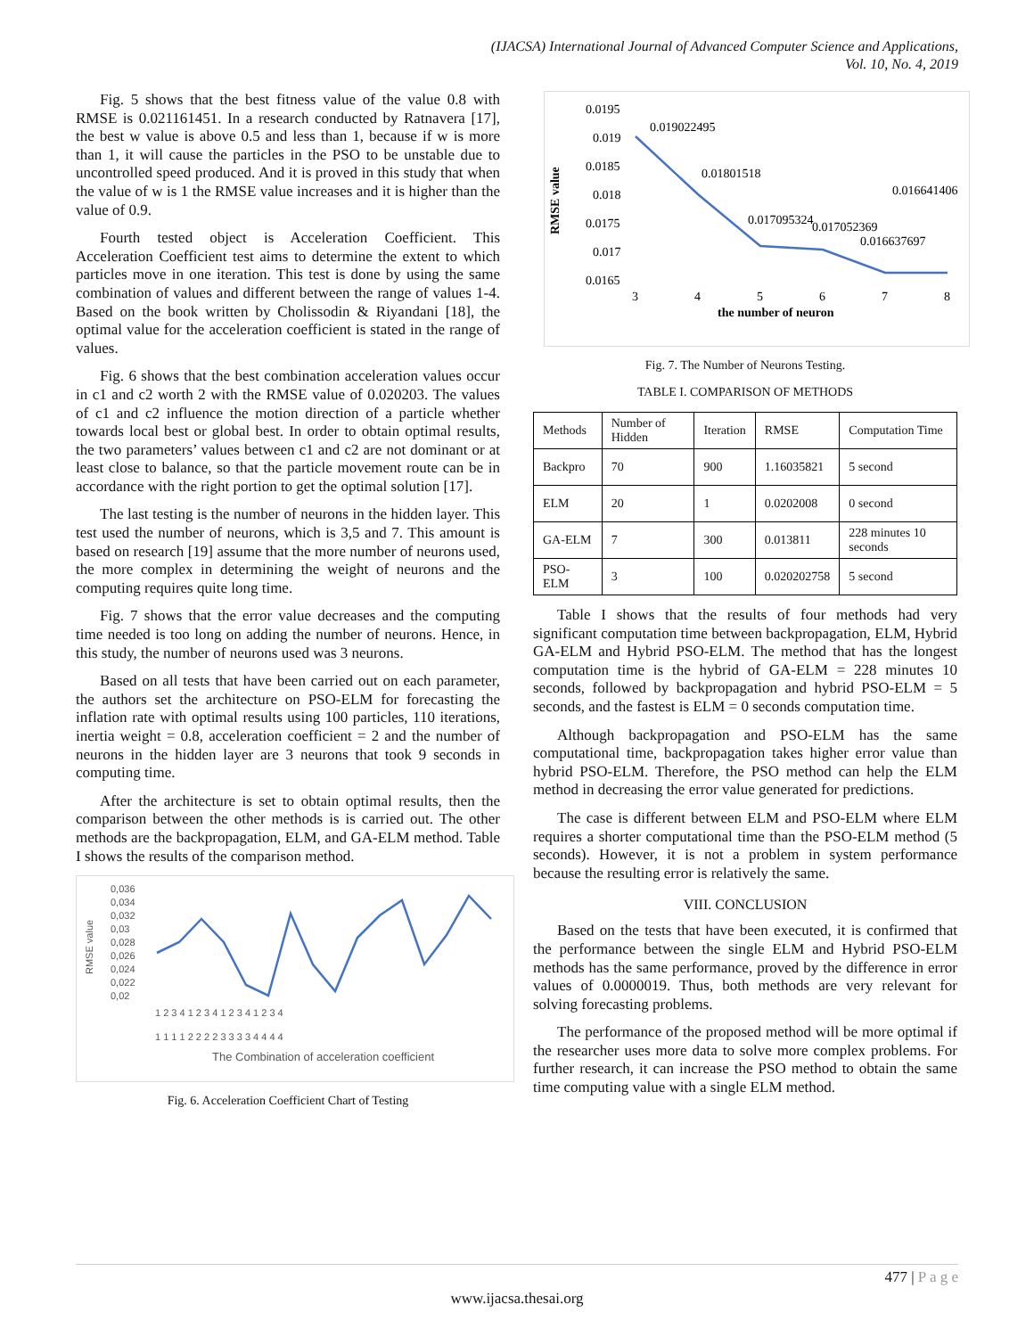(IJACSA) International Journal of Advanced Computer Science and Applications,
Vol. 10, No. 4, 2019
Fig. 5 shows that the best fitness value of the value 0.8 with RMSE is 0.021161451. In a research conducted by Ratnavera [17], the best w value is above 0.5 and less than 1, because if w is more than 1, it will cause the particles in the PSO to be unstable due to uncontrolled speed produced. And it is proved in this study that when the value of w is 1 the RMSE value increases and it is higher than the value of 0.9.
Fourth tested object is Acceleration Coefficient. This Acceleration Coefficient test aims to determine the extent to which particles move in one iteration. This test is done by using the same combination of values and different between the range of values 1-4. Based on the book written by Cholissodin & Riyandani [18], the optimal value for the acceleration coefficient is stated in the range of values.
Fig. 6 shows that the best combination acceleration values occur in c1 and c2 worth 2 with the RMSE value of 0.020203. The values of c1 and c2 influence the motion direction of a particle whether towards local best or global best. In order to obtain optimal results, the two parameters’ values between c1 and c2 are not dominant or at least close to balance, so that the particle movement route can be in accordance with the right portion to get the optimal solution [17].
The last testing is the number of neurons in the hidden layer. This test used the number of neurons, which is 3,5 and 7. This amount is based on research [19] assume that the more number of neurons used, the more complex in determining the weight of neurons and the computing requires quite long time.
Fig. 7 shows that the error value decreases and the computing time needed is too long on adding the number of neurons. Hence, in this study, the number of neurons used was 3 neurons.
Based on all tests that have been carried out on each parameter, the authors set the architecture on PSO-ELM for forecasting the inflation rate with optimal results using 100 particles, 110 iterations, inertia weight = 0.8, acceleration coefficient = 2 and the number of neurons in the hidden layer are 3 neurons that took 9 seconds in computing time.
After the architecture is set to obtain optimal results, then the comparison between the other methods is is carried out. The other methods are the backpropagation, ELM, and GA-ELM method. Table I shows the results of the comparison method.
RMSE value
0,036
0,034
0,032
0,03
0,028
0,026
0,024
0,022
0,02
1 2 3 4 1 2 3 4 1 2 3 4 1 2 3 4
1 1 1 1 2 2 2 2 3 3 3 3 4 4 4 4
The Combination of acceleration coefficient
Fig. 6. Acceleration Coefficient Chart of Testing
RMSE value
0.0195
0.019
0.0185
0.018
0.0175
0.017
0.0165
0.019022495
0.01801518
0.017095324
0.017052369
0.016637697
0.016641406
3
4
5
6
7
8
the number of neuron
Fig. 7. The Number of Neurons Testing.
TABLE I. COMPARISON OF METHODS
| Methods | Number of Hidden | Iteration | RMSE | Computation Time |
| Backpro | 70 | 900 | 1.16035821 | 5 second |
| ELM | 20 | 1 | 0.0202008 | 0 second |
| GA-ELM | 7 | 300 | 0.013811 | 228 minutes 10 seconds |
| PSO-ELM | 3 | 100 | 0.020202758 | 5 second |
Table I shows that the results of four methods had very significant computation time between backpropagation, ELM, Hybrid GA-ELM and Hybrid PSO-ELM. The method that has the longest computation time is the hybrid of GA-ELM = 228 minutes 10 seconds, followed by backpropagation and hybrid PSO-ELM = 5 seconds, and the fastest is ELM = 0 seconds computation time.
Although backpropagation and PSO-ELM has the same computational time, backpropagation takes higher error value than hybrid PSO-ELM. Therefore, the PSO method can help the ELM method in decreasing the error value generated for predictions.
The case is different between ELM and PSO-ELM where ELM requires a shorter computational time than the PSO-ELM method (5 seconds). However, it is not a problem in system performance because the resulting error is relatively the same.
VIII. CONCLUSION
Based on the tests that have been executed, it is confirmed that the performance between the single ELM and Hybrid PSO-ELM methods has the same performance, proved by the difference in error values of 0.0000019. Thus, both methods are very relevant for solving forecasting problems.
The performance of the proposed method will be more optimal if the researcher uses more data to solve more complex problems. For further research, it can increase the PSO method to obtain the same time computing value with a single ELM method.
477 | P a g e
www.ijacsa.thesai.org